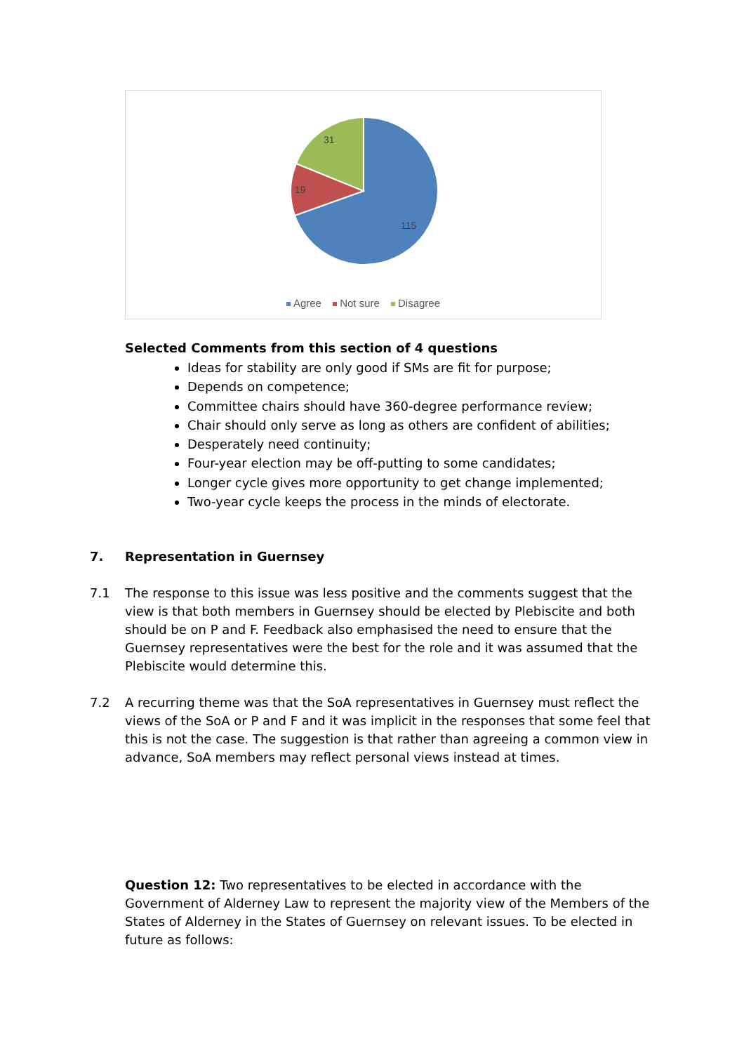31
19
115
Agree Not sure Disagree
Selected Comments from this section of 4 questions
Ideas for stability are only good if SMs are fit for purpose;
Depends on competence;
Committee chairs should have 360-degree performance review;
Chair should only serve as long as others are confident of abilities;
Desperately need continuity;
Four-year election may be off-putting to some candidates;
Longer cycle gives more opportunity to get change implemented;
Two-year cycle keeps the process in the minds of electorate.
7. Representation in Guernsey
7.1 The response to this issue was less positive and the comments suggest that the view is that both members in Guernsey should be elected by Plebiscite and both should be on P and F. Feedback also emphasised the need to ensure that the Guernsey representatives were the best for the role and it was assumed that the Plebiscite would determine this.
7.2 A recurring theme was that the SoA representatives in Guernsey must reflect the views of the SoA or P and F and it was implicit in the responses that some feel that this is not the case. The suggestion is that rather than agreeing a common view in advance, SoA members may reflect personal views instead at times.
Question 12: Two representatives to be elected in accordance with the Government of Alderney Law to represent the majority view of the Members of the States of Alderney in the States of Guernsey on relevant issues. To be elected in future as follows: